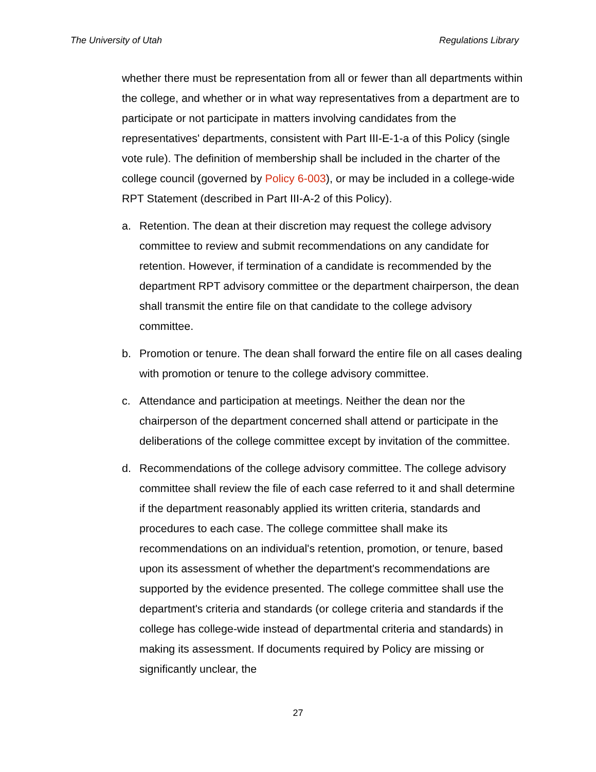The University of Utah Regulations Library
whether there must be representation from all or fewer than all departments within the college, and whether or in what way representatives from a department are to participate or not participate in matters involving candidates from the representatives' departments, consistent with Part III-E-1-a of this Policy (single vote rule). The definition of membership shall be included in the charter of the college council (governed by Policy 6-003), or may be included in a college-wide RPT Statement (described in Part III-A-2 of this Policy).
a. Retention. The dean at their discretion may request the college advisory committee to review and submit recommendations on any candidate for retention. However, if termination of a candidate is recommended by the department RPT advisory committee or the department chairperson, the dean shall transmit the entire file on that candidate to the college advisory committee.
b. Promotion or tenure. The dean shall forward the entire file on all cases dealing with promotion or tenure to the college advisory committee.
c. Attendance and participation at meetings. Neither the dean nor the chairperson of the department concerned shall attend or participate in the deliberations of the college committee except by invitation of the committee.
d. Recommendations of the college advisory committee. The college advisory committee shall review the file of each case referred to it and shall determine if the department reasonably applied its written criteria, standards and procedures to each case. The college committee shall make its recommendations on an individual's retention, promotion, or tenure, based upon its assessment of whether the department's recommendations are supported by the evidence presented. The college committee shall use the department's criteria and standards (or college criteria and standards if the college has college-wide instead of departmental criteria and standards) in making its assessment. If documents required by Policy are missing or significantly unclear, the
27